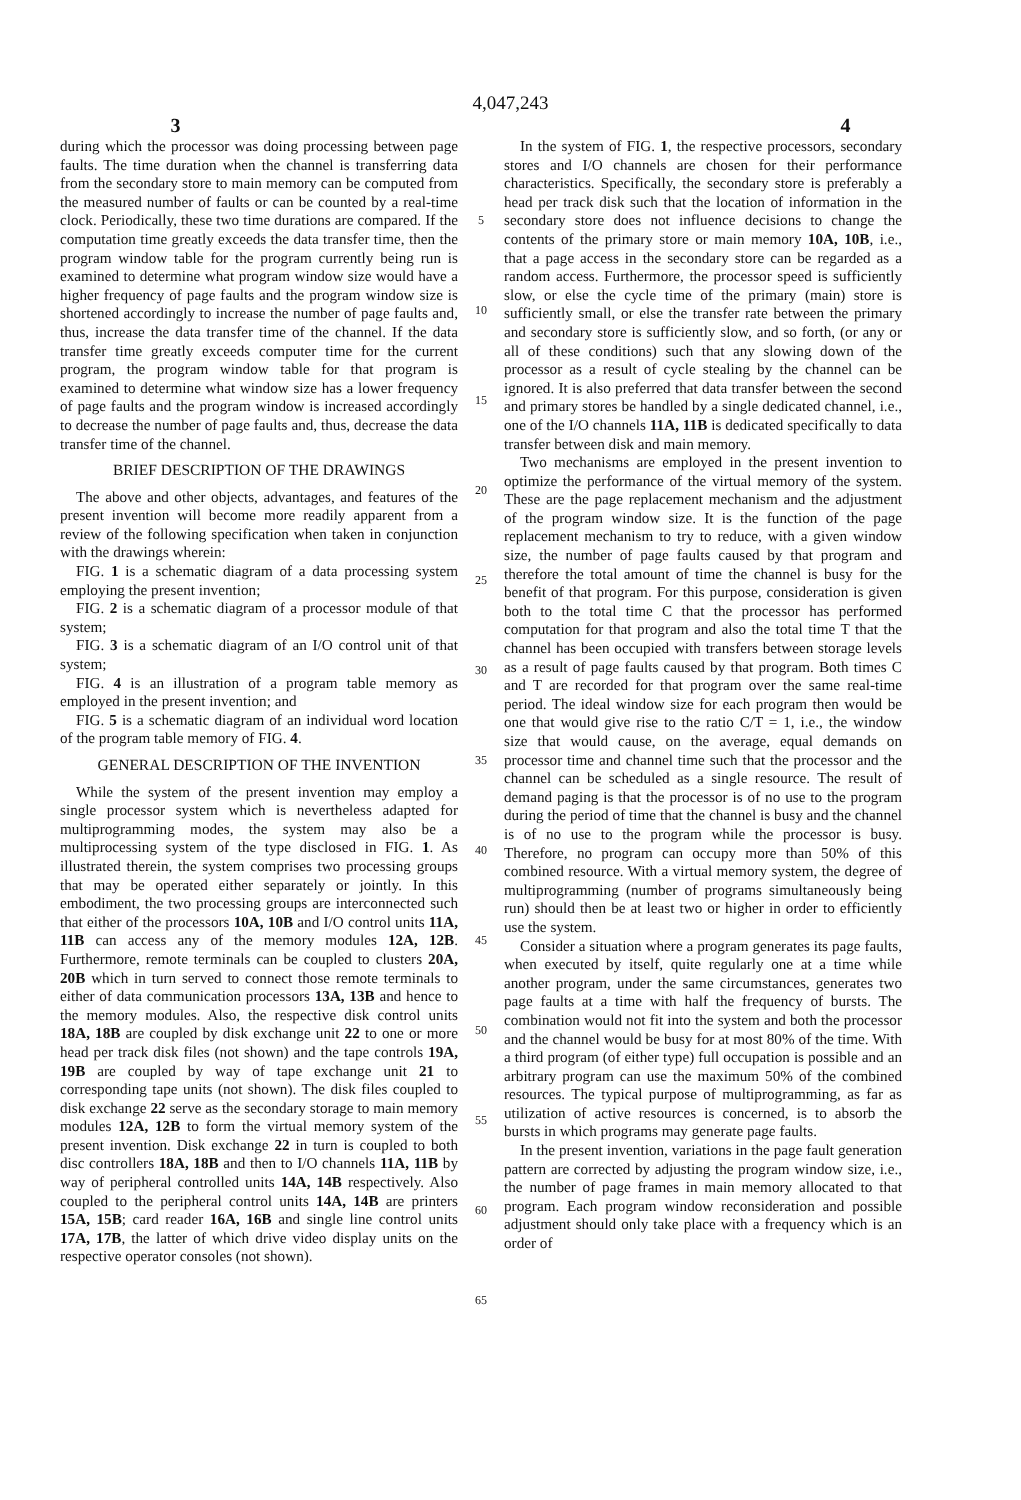4,047,243
3 4
during which the processor was doing processing between page faults. The time duration when the channel is transferring data from the secondary store to main memory can be computed from the measured number of faults or can be counted by a real-time clock. Periodically, these two time durations are compared. If the computation time greatly exceeds the data transfer time, then the program window table for the program currently being run is examined to determine what program window size would have a higher frequency of page faults and the program window size is shortened accordingly to increase the number of page faults and, thus, increase the data transfer time of the channel. If the data transfer time greatly exceeds computer time for the current program, the program window table for that program is examined to determine what window size has a lower frequency of page faults and the program window is increased accordingly to decrease the number of page faults and, thus, decrease the data transfer time of the channel.
BRIEF DESCRIPTION OF THE DRAWINGS
The above and other objects, advantages, and features of the present invention will become more readily apparent from a review of the following specification when taken in conjunction with the drawings wherein:
FIG. 1 is a schematic diagram of a data processing system employing the present invention;
FIG. 2 is a schematic diagram of a processor module of that system;
FIG. 3 is a schematic diagram of an I/O control unit of that system;
FIG. 4 is an illustration of a program table memory as employed in the present invention; and
FIG. 5 is a schematic diagram of an individual word location of the program table memory of FIG. 4.
GENERAL DESCRIPTION OF THE INVENTION
While the system of the present invention may employ a single processor system which is nevertheless adapted for multiprogramming modes, the system may also be a multiprocessing system of the type disclosed in FIG. 1. As illustrated therein, the system comprises two processing groups that may be operated either separately or jointly. In this embodiment, the two processing groups are interconnected such that either of the processors 10A, 10B and I/O control units 11A, 11B can access any of the memory modules 12A, 12B. Furthermore, remote terminals can be coupled to clusters 20A, 20B which in turn served to connect those remote terminals to either of data communication processors 13A, 13B and hence to the memory modules. Also, the respective disk control units 18A, 18B are coupled by disk exchange unit 22 to one or more head per track disk files (not shown) and the tape controls 19A, 19B are coupled by way of tape exchange unit 21 to corresponding tape units (not shown). The disk files coupled to disk exchange 22 serve as the secondary storage to main memory modules 12A, 12B to form the virtual memory system of the present invention. Disk exchange 22 in turn is coupled to both disc controllers 18A, 18B and then to I/O channels 11A, 11B by way of peripheral controlled units 14A, 14B respectively. Also coupled to the peripheral control units 14A, 14B are printers 15A, 15B; card reader 16A, 16B and single line control units 17A, 17B, the latter of which drive video display units on the respective operator consoles (not shown).
5
10
15
20
25
30
35
40
45
50
55
60
65
In the system of FIG. 1, the respective processors, secondary stores and I/O channels are chosen for their performance characteristics. Specifically, the secondary store is preferably a head per track disk such that the location of information in the secondary store does not influence decisions to change the contents of the primary store or main memory 10A, 10B, i.e., that a page access in the secondary store can be regarded as a random access. Furthermore, the processor speed is sufficiently slow, or else the cycle time of the primary (main) store is sufficiently small, or else the transfer rate between the primary and secondary store is sufficiently slow, and so forth, (or any or all of these conditions) such that any slowing down of the processor as a result of cycle stealing by the channel can be ignored. It is also preferred that data transfer between the second and primary stores be handled by a single dedicated channel, i.e., one of the I/O channels 11A, 11B is dedicated specifically to data transfer between disk and main memory.
Two mechanisms are employed in the present invention to optimize the performance of the virtual memory of the system. These are the page replacement mechanism and the adjustment of the program window size. It is the function of the page replacement mechanism to try to reduce, with a given window size, the number of page faults caused by that program and therefore the total amount of time the channel is busy for the benefit of that program. For this purpose, consideration is given both to the total time C that the processor has performed computation for that program and also the total time T that the channel has been occupied with transfers between storage levels as a result of page faults caused by that program. Both times C and T are recorded for that program over the same real-time period. The ideal window size for each program then would be one that would give rise to the ratio C/T = 1, i.e., the window size that would cause, on the average, equal demands on processor time and channel time such that the processor and the channel can be scheduled as a single resource. The result of demand paging is that the processor is of no use to the program during the period of time that the channel is busy and the channel is of no use to the program while the processor is busy. Therefore, no program can occupy more than 50% of this combined resource. With a virtual memory system, the degree of multiprogramming (number of programs simultaneously being run) should then be at least two or higher in order to efficiently use the system.
Consider a situation where a program generates its page faults, when executed by itself, quite regularly one at a time while another program, under the same circumstances, generates two page faults at a time with half the frequency of bursts. The combination would not fit into the system and both the processor and the channel would be busy for at most 80% of the time. With a third program (of either type) full occupation is possible and an arbitrary program can use the maximum 50% of the combined resources. The typical purpose of multiprogramming, as far as utilization of active resources is concerned, is to absorb the bursts in which programs may generate page faults.
In the present invention, variations in the page fault generation pattern are corrected by adjusting the program window size, i.e., the number of page frames in main memory allocated to that program. Each program window reconsideration and possible adjustment should only take place with a frequency which is an order of